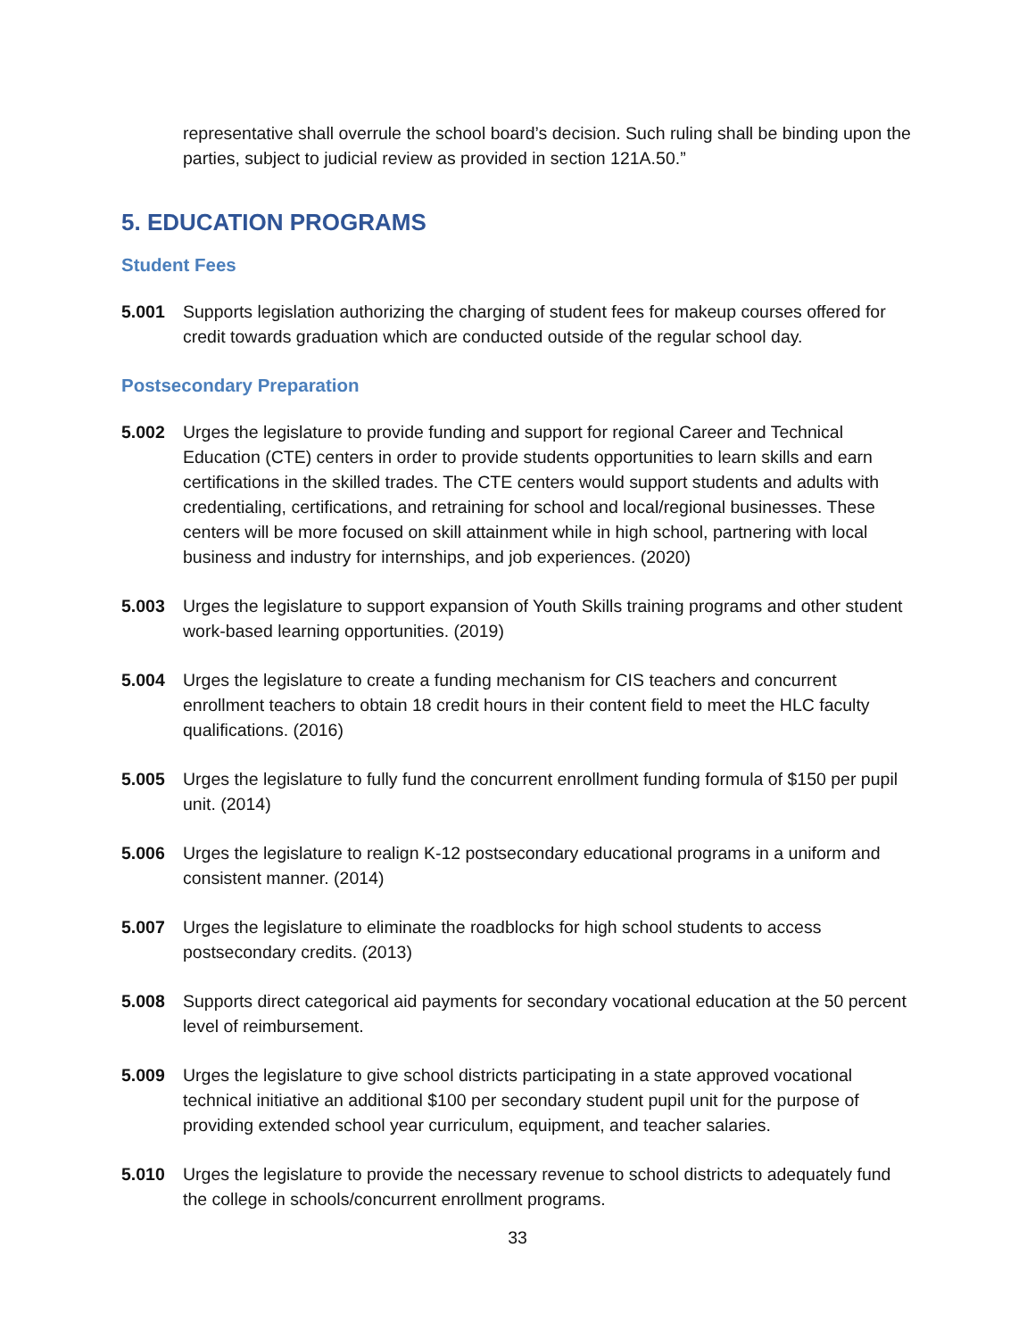representative shall overrule the school board’s decision. Such ruling shall be binding upon the parties, subject to judicial review as provided in section 121A.50.”
5. EDUCATION PROGRAMS
Student Fees
5.001 Supports legislation authorizing the charging of student fees for makeup courses offered for credit towards graduation which are conducted outside of the regular school day.
Postsecondary Preparation
5.002 Urges the legislature to provide funding and support for regional Career and Technical Education (CTE) centers in order to provide students opportunities to learn skills and earn certifications in the skilled trades. The CTE centers would support students and adults with credentialing, certifications, and retraining for school and local/regional businesses. These centers will be more focused on skill attainment while in high school, partnering with local business and industry for internships, and job experiences. (2020)
5.003 Urges the legislature to support expansion of Youth Skills training programs and other student work-based learning opportunities. (2019)
5.004 Urges the legislature to create a funding mechanism for CIS teachers and concurrent enrollment teachers to obtain 18 credit hours in their content field to meet the HLC faculty qualifications. (2016)
5.005 Urges the legislature to fully fund the concurrent enrollment funding formula of $150 per pupil unit. (2014)
5.006 Urges the legislature to realign K-12 postsecondary educational programs in a uniform and consistent manner. (2014)
5.007 Urges the legislature to eliminate the roadblocks for high school students to access postsecondary credits. (2013)
5.008 Supports direct categorical aid payments for secondary vocational education at the 50 percent level of reimbursement.
5.009 Urges the legislature to give school districts participating in a state approved vocational technical initiative an additional $100 per secondary student pupil unit for the purpose of providing extended school year curriculum, equipment, and teacher salaries.
5.010 Urges the legislature to provide the necessary revenue to school districts to adequately fund the college in schools/concurrent enrollment programs.
33